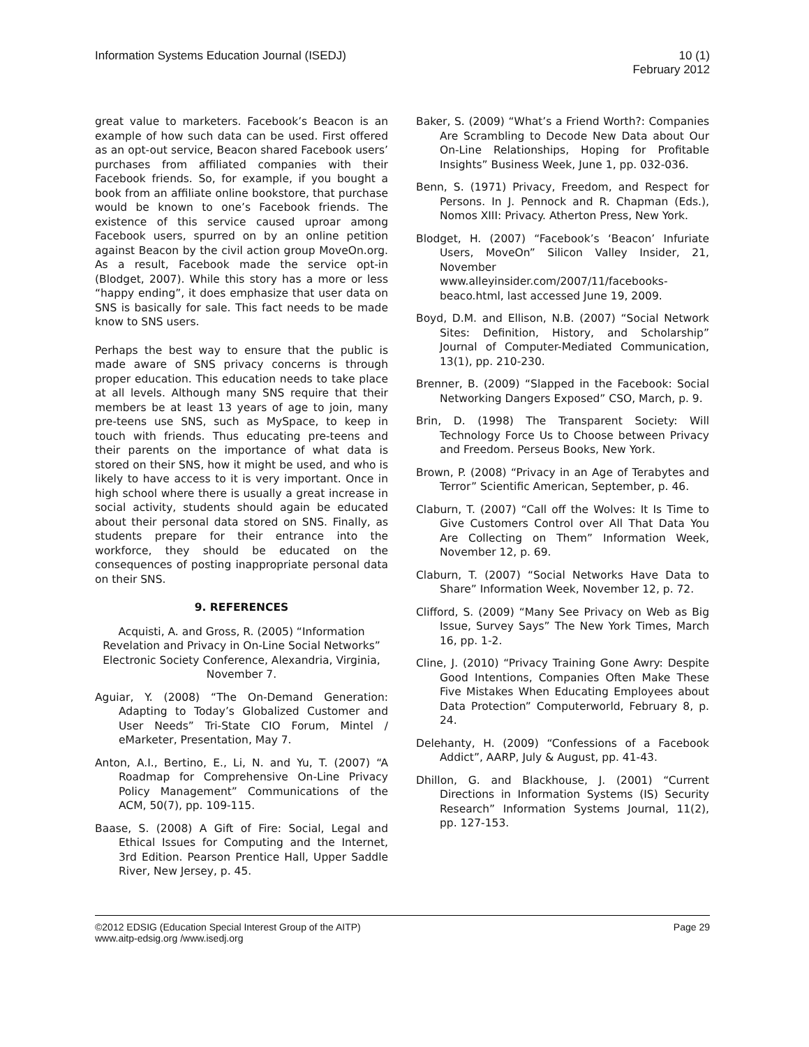Information Systems Education Journal (ISEDJ)
10 (1)
February 2012
great value to marketers. Facebook’s Beacon is an example of how such data can be used. First offered as an opt-out service, Beacon shared Facebook users’ purchases from affiliated companies with their Facebook friends. So, for example, if you bought a book from an affiliate online bookstore, that purchase would be known to one’s Facebook friends. The existence of this service caused uproar among Facebook users, spurred on by an online petition against Beacon by the civil action group MoveOn.org. As a result, Facebook made the service opt-in (Blodget, 2007). While this story has a more or less “happy ending”, it does emphasize that user data on SNS is basically for sale. This fact needs to be made know to SNS users.
Perhaps the best way to ensure that the public is made aware of SNS privacy concerns is through proper education. This education needs to take place at all levels. Although many SNS require that their members be at least 13 years of age to join, many pre-teens use SNS, such as MySpace, to keep in touch with friends. Thus educating pre-teens and their parents on the importance of what data is stored on their SNS, how it might be used, and who is likely to have access to it is very important. Once in high school where there is usually a great increase in social activity, students should again be educated about their personal data stored on SNS. Finally, as students prepare for their entrance into the workforce, they should be educated on the consequences of posting inappropriate personal data on their SNS.
9. REFERENCES
Acquisti, A. and Gross, R. (2005) “Information Revelation and Privacy in On-Line Social Networks” Electronic Society Conference, Alexandria, Virginia, November 7.
Aguiar, Y. (2008) “The On-Demand Generation: Adapting to Today’s Globalized Customer and User Needs” Tri-State CIO Forum, Mintel / eMarketer, Presentation, May 7.
Anton, A.I., Bertino, E., Li, N. and Yu, T. (2007) “A Roadmap for Comprehensive On-Line Privacy Policy Management” Communications of the ACM, 50(7), pp. 109-115.
Baase, S. (2008) A Gift of Fire: Social, Legal and Ethical Issues for Computing and the Internet, 3rd Edition. Pearson Prentice Hall, Upper Saddle River, New Jersey, p. 45.
Baker, S. (2009) “What’s a Friend Worth?: Companies Are Scrambling to Decode New Data about Our On-Line Relationships, Hoping for Profitable Insights” Business Week, June 1, pp. 032-036.
Benn, S. (1971) Privacy, Freedom, and Respect for Persons. In J. Pennock and R. Chapman (Eds.), Nomos XIII: Privacy. Atherton Press, New York.
Blodget, H. (2007) “Facebook’s ‘Beacon’ Infuriate Users, MoveOn” Silicon Valley Insider, 21, November www.alleyinsider.com/2007/11/facebooks-beaco.html, last accessed June 19, 2009.
Boyd, D.M. and Ellison, N.B. (2007) “Social Network Sites: Definition, History, and Scholarship” Journal of Computer-Mediated Communication, 13(1), pp. 210-230.
Brenner, B. (2009) “Slapped in the Facebook: Social Networking Dangers Exposed” CSO, March, p. 9.
Brin, D. (1998) The Transparent Society: Will Technology Force Us to Choose between Privacy and Freedom. Perseus Books, New York.
Brown, P. (2008) “Privacy in an Age of Terabytes and Terror” Scientific American, September, p. 46.
Claburn, T. (2007) “Call off the Wolves: It Is Time to Give Customers Control over All That Data You Are Collecting on Them” Information Week, November 12, p. 69.
Claburn, T. (2007) “Social Networks Have Data to Share” Information Week, November 12, p. 72.
Clifford, S. (2009) “Many See Privacy on Web as Big Issue, Survey Says” The New York Times, March 16, pp. 1-2.
Cline, J. (2010) “Privacy Training Gone Awry: Despite Good Intentions, Companies Often Make These Five Mistakes When Educating Employees about Data Protection” Computerworld, February 8, p. 24.
Delehanty, H. (2009) “Confessions of a Facebook Addict”, AARP, July & August, pp. 41-43.
Dhillon, G. and Blackhouse, J. (2001) “Current Directions in Information Systems (IS) Security Research” Information Systems Journal, 11(2), pp. 127-153.
©2012 EDSIG (Education Special Interest Group of the AITP)
www.aitp-edsig.org /www.isedj.org
Page 29